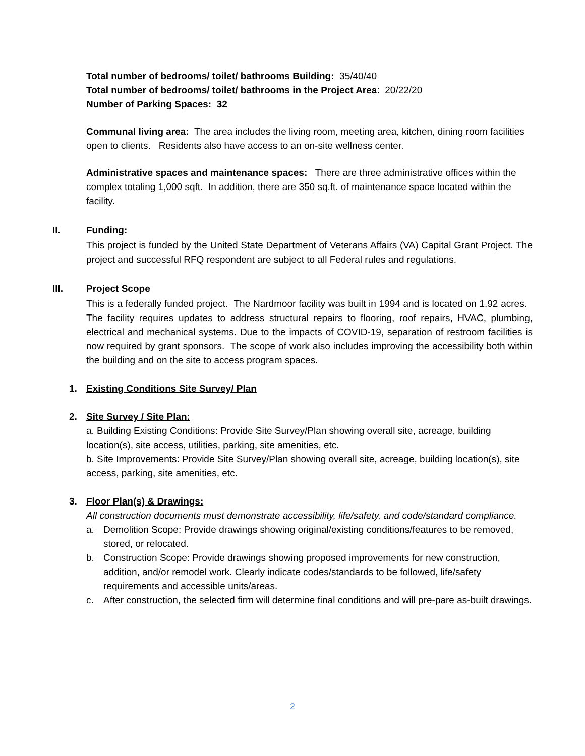Total number of bedrooms/ toilet/ bathrooms Building: 35/40/40
Total number of bedrooms/ toilet/ bathrooms in the Project Area: 20/22/20
Number of Parking Spaces: 32
Communal living area: The area includes the living room, meeting area, kitchen, dining room facilities open to clients. Residents also have access to an on-site wellness center.
Administrative spaces and maintenance spaces: There are three administrative offices within the complex totaling 1,000 sqft. In addition, there are 350 sq.ft. of maintenance space located within the facility.
II. Funding:
This project is funded by the United State Department of Veterans Affairs (VA) Capital Grant Project. The project and successful RFQ respondent are subject to all Federal rules and regulations.
III. Project Scope
This is a federally funded project. The Nardmoor facility was built in 1994 and is located on 1.92 acres. The facility requires updates to address structural repairs to flooring, roof repairs, HVAC, plumbing, electrical and mechanical systems. Due to the impacts of COVID-19, separation of restroom facilities is now required by grant sponsors. The scope of work also includes improving the accessibility both within the building and on the site to access program spaces.
1. Existing Conditions Site Survey/ Plan
2. Site Survey / Site Plan:
a. Building Existing Conditions: Provide Site Survey/Plan showing overall site, acreage, building location(s), site access, utilities, parking, site amenities, etc.
b. Site Improvements: Provide Site Survey/Plan showing overall site, acreage, building location(s), site access, parking, site amenities, etc.
3. Floor Plan(s) & Drawings:
All construction documents must demonstrate accessibility, life/safety, and code/standard compliance.
a. Demolition Scope: Provide drawings showing original/existing conditions/features to be removed, stored, or relocated.
b. Construction Scope: Provide drawings showing proposed improvements for new construction, addition, and/or remodel work. Clearly indicate codes/standards to be followed, life/safety requirements and accessible units/areas.
c. After construction, the selected firm will determine final conditions and will pre-pare as-built drawings.
2